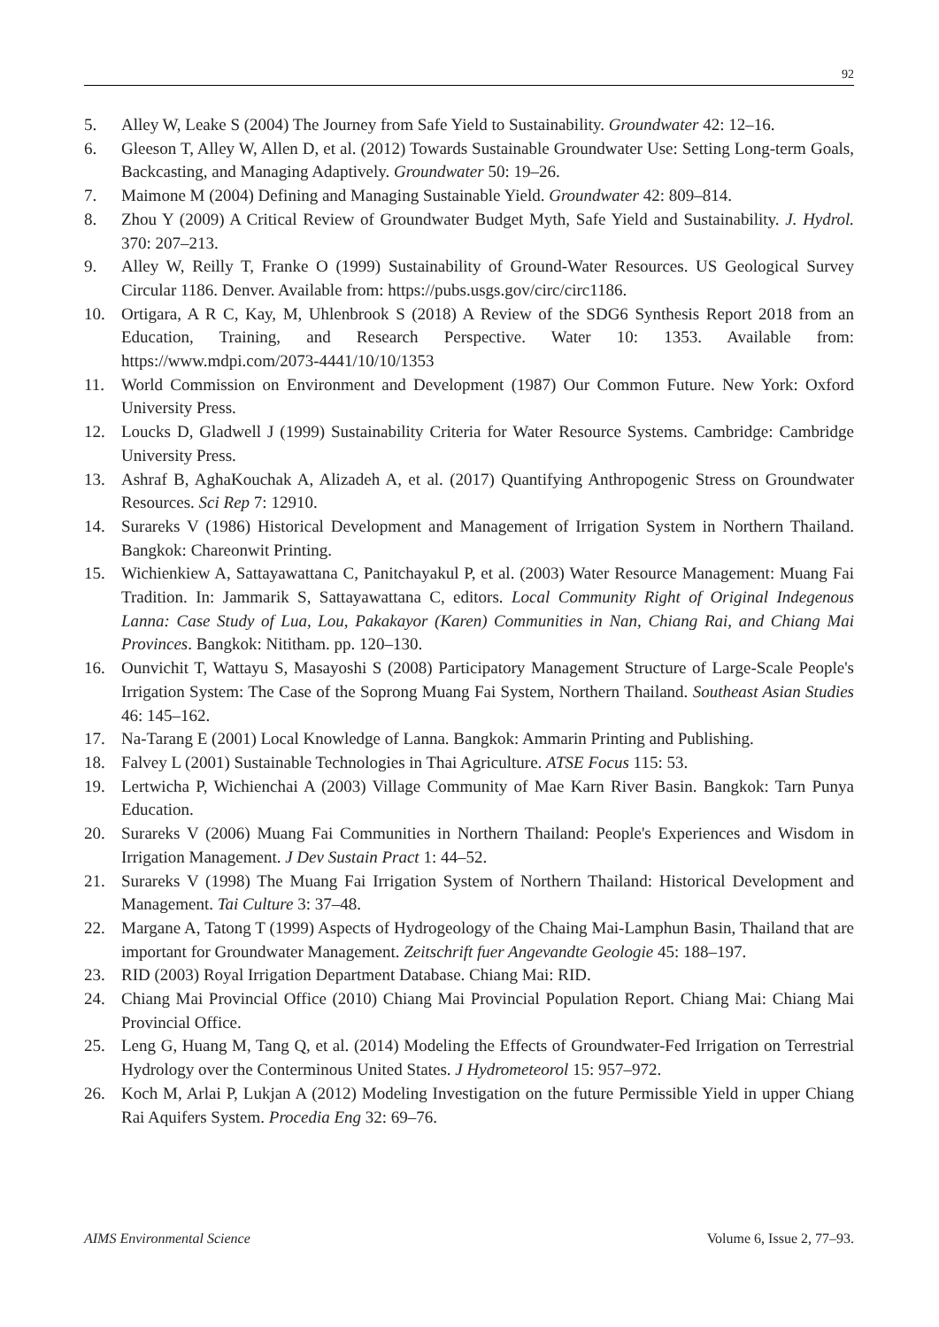92
5. Alley W, Leake S (2004) The Journey from Safe Yield to Sustainability. Groundwater 42: 12–16.
6. Gleeson T, Alley W, Allen D, et al. (2012) Towards Sustainable Groundwater Use: Setting Long-term Goals, Backcasting, and Managing Adaptively. Groundwater 50: 19–26.
7. Maimone M (2004) Defining and Managing Sustainable Yield. Groundwater 42: 809–814.
8. Zhou Y (2009) A Critical Review of Groundwater Budget Myth, Safe Yield and Sustainability. J. Hydrol. 370: 207–213.
9. Alley W, Reilly T, Franke O (1999) Sustainability of Ground-Water Resources. US Geological Survey Circular 1186. Denver. Available from: https://pubs.usgs.gov/circ/circ1186.
10. Ortigara, A R C, Kay, M, Uhlenbrook S (2018) A Review of the SDG6 Synthesis Report 2018 from an Education, Training, and Research Perspective. Water 10: 1353. Available from: https://www.mdpi.com/2073-4441/10/10/1353
11. World Commission on Environment and Development (1987) Our Common Future. New York: Oxford University Press.
12. Loucks D, Gladwell J (1999) Sustainability Criteria for Water Resource Systems. Cambridge: Cambridge University Press.
13. Ashraf B, AghaKouchak A, Alizadeh A, et al. (2017) Quantifying Anthropogenic Stress on Groundwater Resources. Sci Rep 7: 12910.
14. Surareks V (1986) Historical Development and Management of Irrigation System in Northern Thailand. Bangkok: Chareonwit Printing.
15. Wichienkiew A, Sattayawattana C, Panitchayakul P, et al. (2003) Water Resource Management: Muang Fai Tradition. In: Jammarik S, Sattayawattana C, editors. Local Community Right of Original Indegenous Lanna: Case Study of Lua, Lou, Pakakayor (Karen) Communities in Nan, Chiang Rai, and Chiang Mai Provinces. Bangkok: Nititham. pp. 120–130.
16. Ounvichit T, Wattayu S, Masayoshi S (2008) Participatory Management Structure of Large-Scale People's Irrigation System: The Case of the Soprong Muang Fai System, Northern Thailand. Southeast Asian Studies 46: 145–162.
17. Na-Tarang E (2001) Local Knowledge of Lanna. Bangkok: Ammarin Printing and Publishing.
18. Falvey L (2001) Sustainable Technologies in Thai Agriculture. ATSE Focus 115: 53.
19. Lertwicha P, Wichienchai A (2003) Village Community of Mae Karn River Basin. Bangkok: Tarn Punya Education.
20. Surareks V (2006) Muang Fai Communities in Northern Thailand: People's Experiences and Wisdom in Irrigation Management. J Dev Sustain Pract 1: 44–52.
21. Surareks V (1998) The Muang Fai Irrigation System of Northern Thailand: Historical Development and Management. Tai Culture 3: 37–48.
22. Margane A, Tatong T (1999) Aspects of Hydrogeology of the Chaing Mai-Lamphun Basin, Thailand that are important for Groundwater Management. Zeitschrift fuer Angevandte Geologie 45: 188–197.
23. RID (2003) Royal Irrigation Department Database. Chiang Mai: RID.
24. Chiang Mai Provincial Office (2010) Chiang Mai Provincial Population Report. Chiang Mai: Chiang Mai Provincial Office.
25. Leng G, Huang M, Tang Q, et al. (2014) Modeling the Effects of Groundwater-Fed Irrigation on Terrestrial Hydrology over the Conterminous United States. J Hydrometeorol 15: 957–972.
26. Koch M, Arlai P, Lukjan A (2012) Modeling Investigation on the future Permissible Yield in upper Chiang Rai Aquifers System. Procedia Eng 32: 69–76.
AIMS Environmental Science Volume 6, Issue 2, 77–93.